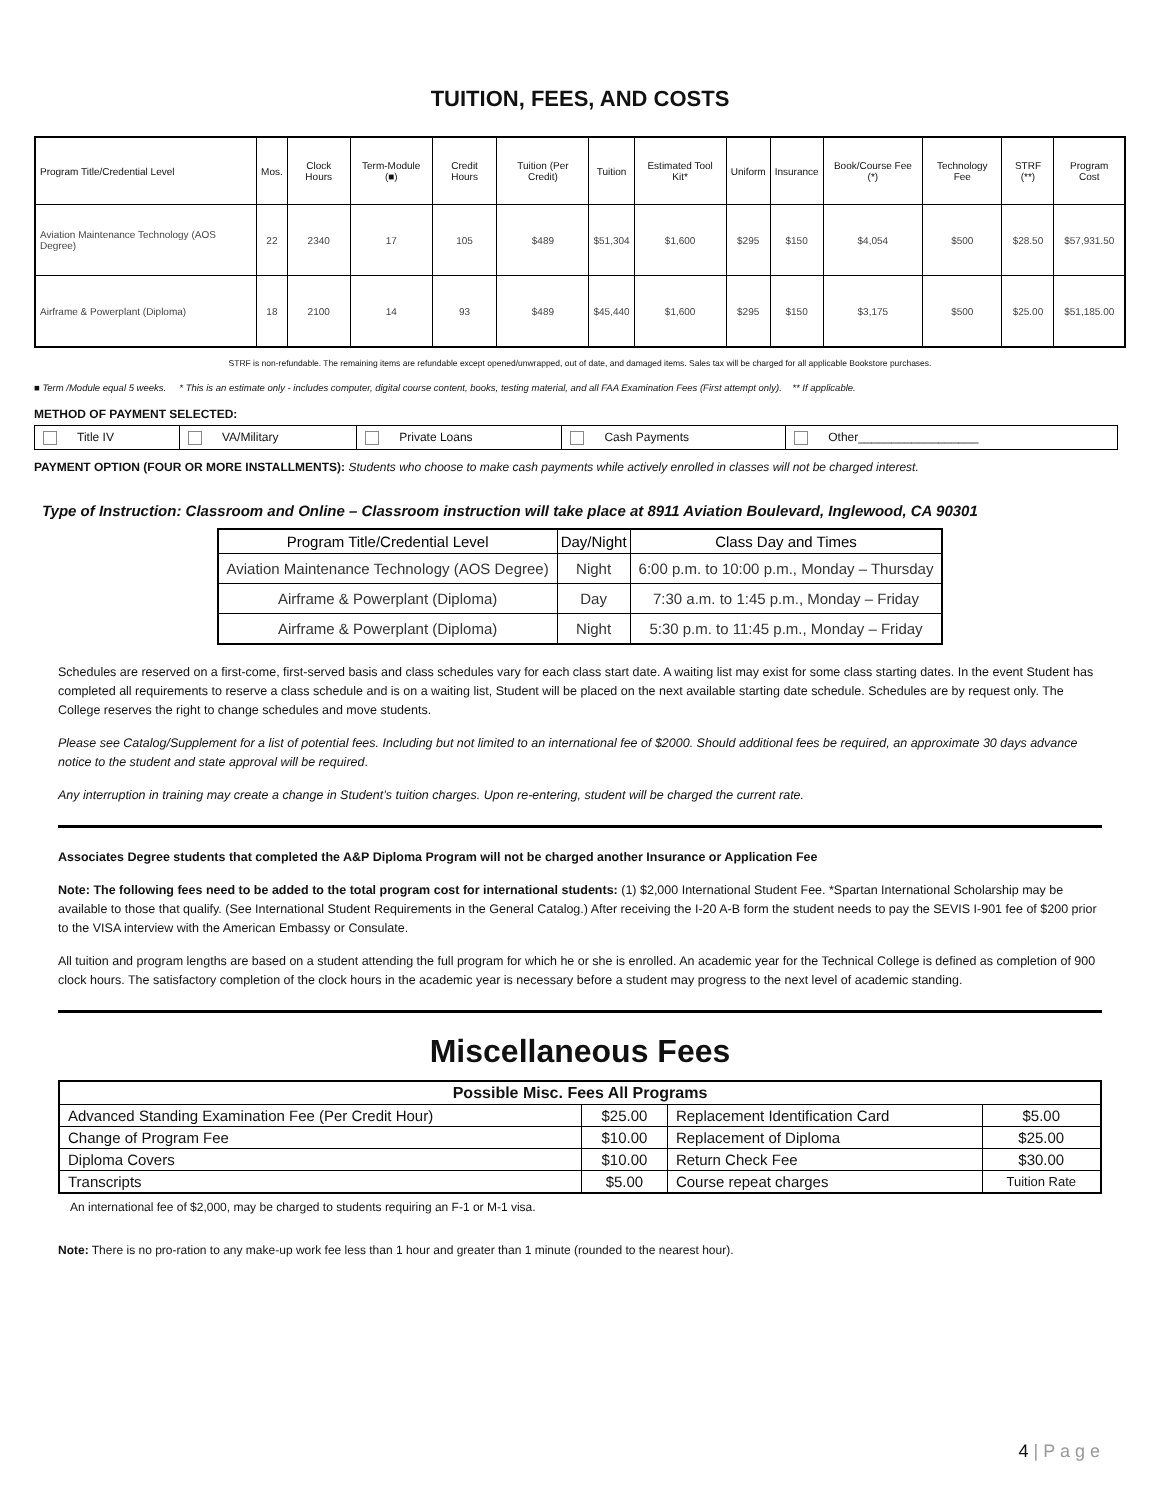TUITION, FEES, AND COSTS
| Program Title/Credential Level | Mos. | Clock Hours | Term-Module (■) | Credit Hours | Tuition (Per Credit) | Tuition | Estimated Tool Kit* | Uniform | Insurance | Book/Course Fee (*) | Technology Fee | STRF (**) | Program Cost |
| --- | --- | --- | --- | --- | --- | --- | --- | --- | --- | --- | --- | --- | --- |
| Aviation Maintenance Technology (AOS Degree) | 22 | 2340 | 17 | 105 | $489 | $51,304 | $1,600 | $295 | $150 | $4,054 | $500 | $28.50 | $57,931.50 |
| Airframe & Powerplant (Diploma) | 18 | 2100 | 14 | 93 | $489 | $45,440 | $1,600 | $295 | $150 | $3,175 | $500 | $25.00 | $51,185.00 |
STRF is non-refundable. The remaining items are refundable except opened/unwrapped, out of date, and damaged items. Sales tax will be charged for all applicable Bookstore purchases.
■ Term /Module equal 5 weeks. * This is an estimate only - includes computer, digital course content, books, testing material, and all FAA Examination Fees (First attempt only). ** If applicable.
METHOD OF PAYMENT SELECTED:
| Title IV | VA/Military | Private Loans | Cash Payments | Other__________________ |
PAYMENT OPTION (FOUR OR MORE INSTALLMENTS): Students who choose to make cash payments while actively enrolled in classes will not be charged interest.
Type of Instruction: Classroom and Online – Classroom instruction will take place at 8911 Aviation Boulevard, Inglewood, CA 90301
| Program Title/Credential Level | Day/Night | Class Day and Times |
| --- | --- | --- |
| Aviation Maintenance Technology (AOS Degree) | Night | 6:00 p.m. to 10:00 p.m., Monday – Thursday |
| Airframe & Powerplant (Diploma) | Day | 7:30 a.m. to 1:45 p.m., Monday – Friday |
| Airframe & Powerplant (Diploma) | Night | 5:30 p.m. to 11:45 p.m., Monday – Friday |
Schedules are reserved on a first-come, first-served basis and class schedules vary for each class start date. A waiting list may exist for some class starting dates. In the event Student has completed all requirements to reserve a class schedule and is on a waiting list, Student will be placed on the next available starting date schedule. Schedules are by request only. The College reserves the right to change schedules and move students.
Please see Catalog/Supplement for a list of potential fees. Including but not limited to an international fee of $2000. Should additional fees be required, an approximate 30 days advance notice to the student and state approval will be required.
Any interruption in training may create a change in Student’s tuition charges. Upon re-entering, student will be charged the current rate.
Associates Degree students that completed the A&P Diploma Program will not be charged another Insurance or Application Fee
Note: The following fees need to be added to the total program cost for international students: (1) $2,000 International Student Fee. *Spartan International Scholarship may be available to those that qualify. (See International Student Requirements in the General Catalog.) After receiving the I-20 A-B form the student needs to pay the SEVIS I-901 fee of $200 prior to the VISA interview with the American Embassy or Consulate.
All tuition and program lengths are based on a student attending the full program for which he or she is enrolled. An academic year for the Technical College is defined as completion of 900 clock hours. The satisfactory completion of the clock hours in the academic year is necessary before a student may progress to the next level of academic standing.
Miscellaneous Fees
| Possible Misc. Fees All Programs | | | |
| Advanced Standing Examination Fee (Per Credit Hour) | $25.00 | Replacement Identification Card | $5.00 |
| Change of Program Fee | $10.00 | Replacement of Diploma | $25.00 |
| Diploma Covers | $10.00 | Return Check Fee | $30.00 |
| Transcripts | $5.00 | Course repeat charges | Tuition Rate |
An international fee of $2,000, may be charged to students requiring an F-1 or M-1 visa.
Note: There is no pro-ration to any make-up work fee less than 1 hour and greater than 1 minute (rounded to the nearest hour).
4 | P a g e